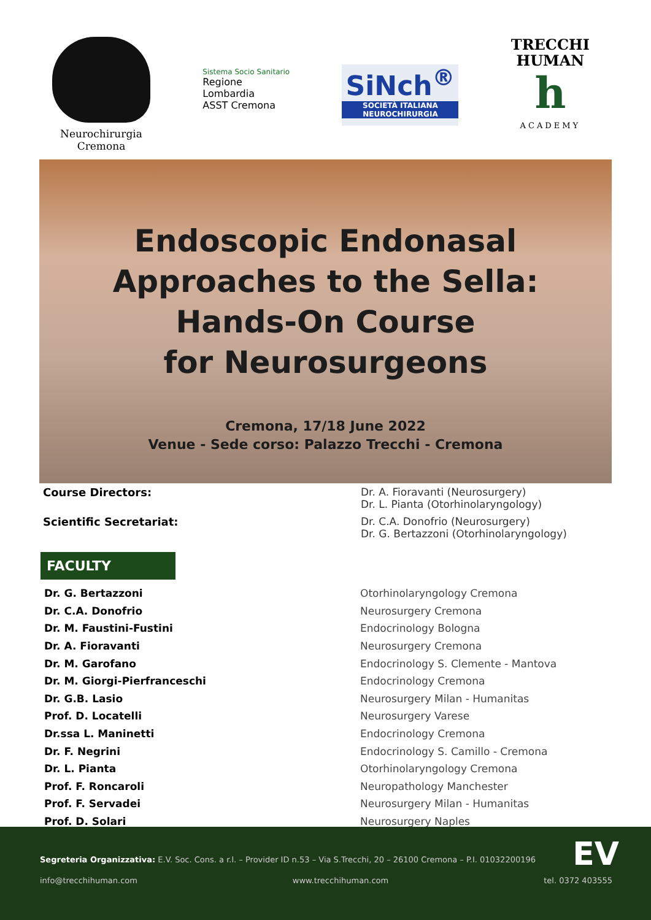Neurochirurgia
Cremona
Sistema Socio Sanitario
Regione
Lombardia
ASST Cremona
SiNch<sup>®</sup>
SOCIETÀ ITALIANA
NEUROCHIRURGIA
TRECCHI
HUMAN
h
ACADEMY
Endoscopic Endonasal
Approaches to the Sella:
Hands-On Course
for Neurosurgeons
Cremona, 17/18 June 2022
Venue - Sede corso: Palazzo Trecchi - Cremona
Course Directors: Dr. A. Fioravanti (Neurosurgery)
Dr. L. Pianta (Otorhinolaryngology)
Scientific Secretariat: Dr. C.A. Donofrio (Neurosurgery)
Dr. G. Bertazzoni (Otorhinolaryngology)
FACULTY
| Dr. G. Bertazzoni | Otorhinolaryngology Cremona |
| Dr. C.A. Donofrio | Neurosurgery Cremona |
| Dr. M. Faustini-Fustini | Endocrinology Bologna |
| Dr. A. Fioravanti | Neurosurgery Cremona |
| Dr. M. Garofano | Endocrinology S. Clemente - Mantova |
| Dr. M. Giorgi-Pierfranceschi | Endocrinology Cremona |
| Dr. G.B. Lasio | Neurosurgery Milan - Humanitas |
| Prof. D. Locatelli | Neurosurgery Varese |
| Dr.ssa L. Maninetti | Endocrinology Cremona |
| Dr. F. Negrini | Endocrinology S. Camillo - Cremona |
| Dr. L. Pianta | Otorhinolaryngology Cremona |
| Prof. F. Roncaroli | Neuropathology Manchester |
| Prof. F. Servadei | Neurosurgery Milan - Humanitas |
| Prof. D. Solari | Neurosurgery Naples |
EV
Segreteria Organizzativa: E.V. Soc. Cons. a r.l. – Provider ID n.53 – Via S.Trecchi, 20 – 26100 Cremona – P.I. 01032200196
info@trecchihuman.com www.trecchihuman.com tel. 0372 403555